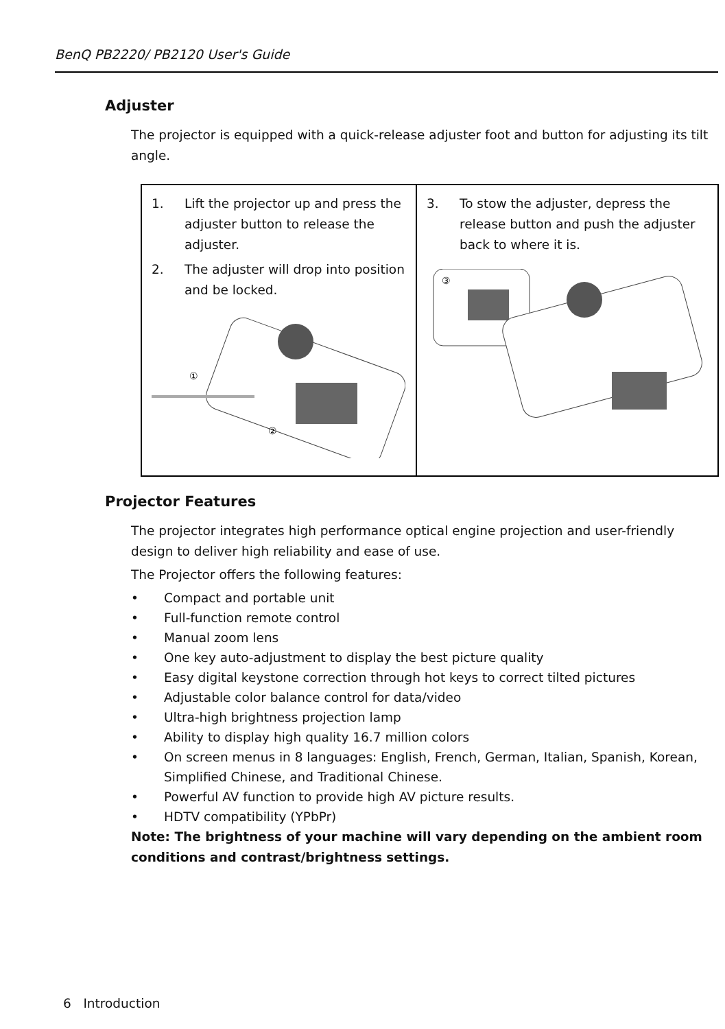BenQ PB2220/ PB2120 User's Guide
Adjuster
The projector is equipped with a quick-release adjuster foot and button for adjusting its tilt angle.
| 1. Lift the projector up and press the adjuster button to release the adjuster. 2. The adjuster will drop into position and be locked. ① ② | 3. To stow the adjuster, depress the release button and push the adjuster back to where it is. ③ |
Projector Features
The projector integrates high performance optical engine projection and user-friendly design to deliver high reliability and ease of use.
The Projector offers the following features:
• Compact and portable unit
• Full-function remote control
• Manual zoom lens
• One key auto-adjustment to display the best picture quality
• Easy digital keystone correction through hot keys to correct tilted pictures
• Adjustable color balance control for data/video
• Ultra-high brightness projection lamp
• Ability to display high quality 16.7 million colors
• On screen menus in 8 languages: English, French, German, Italian, Spanish, Korean, Simplified Chinese, and Traditional Chinese.
• Powerful AV function to provide high AV picture results.
• HDTV compatibility (YPbPr)
Note: The brightness of your machine will vary depending on the ambient room conditions and contrast/brightness settings.
6 Introduction